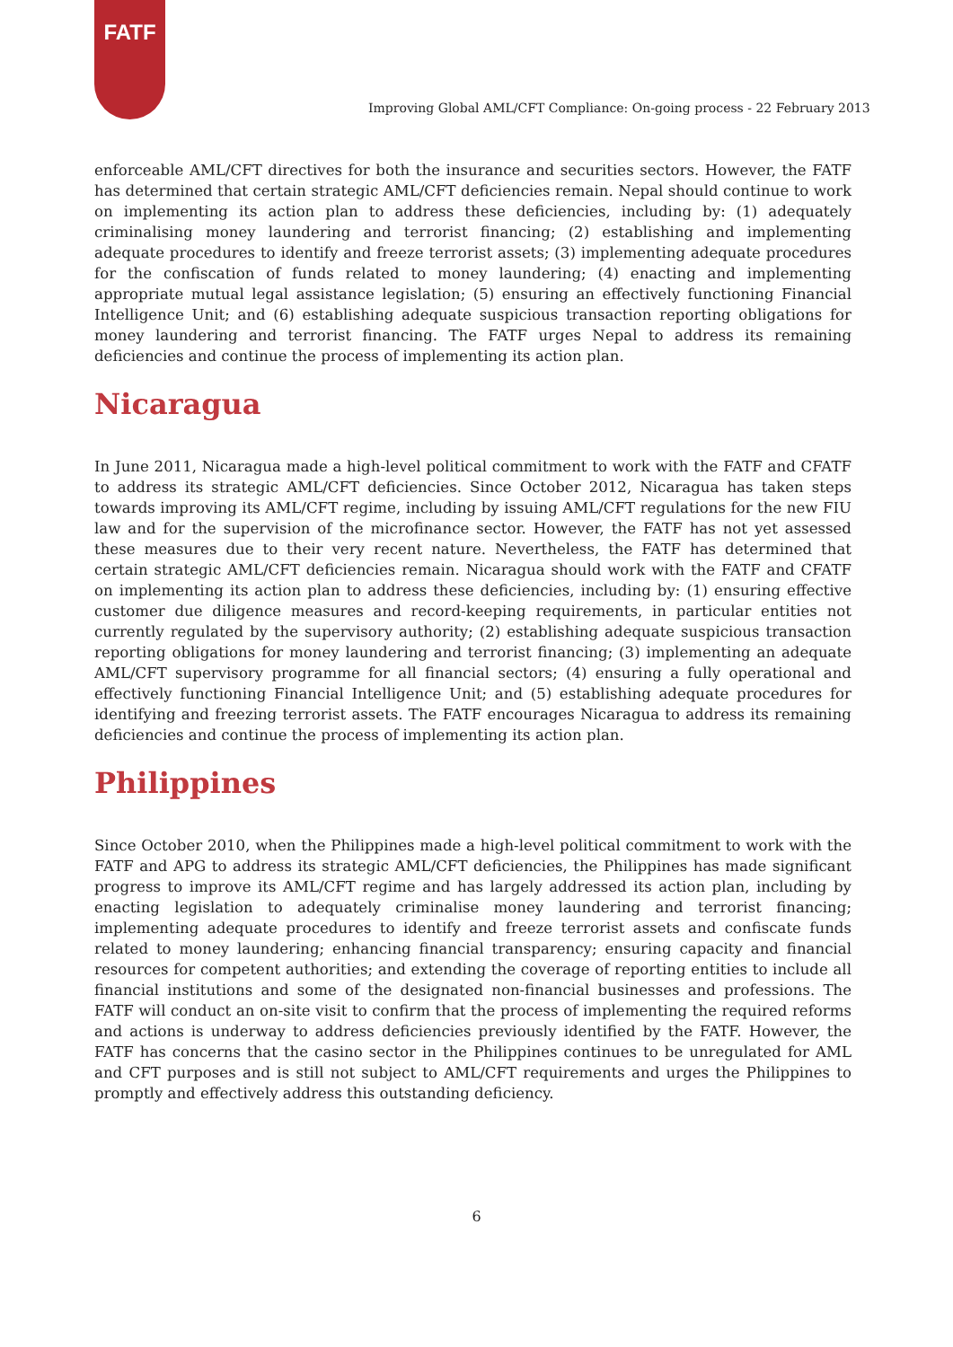FATF
Improving Global AML/CFT Compliance: On-going process - 22 February 2013
enforceable AML/CFT directives for both the insurance and securities sectors. However, the FATF has determined that certain strategic AML/CFT deficiencies remain. Nepal should continue to work on implementing its action plan to address these deficiencies, including by: (1) adequately criminalising money laundering and terrorist financing; (2) establishing and implementing adequate procedures to identify and freeze terrorist assets; (3) implementing adequate procedures for the confiscation of funds related to money laundering; (4) enacting and implementing appropriate mutual legal assistance legislation; (5) ensuring an effectively functioning Financial Intelligence Unit; and (6) establishing adequate suspicious transaction reporting obligations for money laundering and terrorist financing. The FATF urges Nepal to address its remaining deficiencies and continue the process of implementing its action plan.
Nicaragua
In June 2011, Nicaragua made a high-level political commitment to work with the FATF and CFATF to address its strategic AML/CFT deficiencies. Since October 2012, Nicaragua has taken steps towards improving its AML/CFT regime, including by issuing AML/CFT regulations for the new FIU law and for the supervision of the microfinance sector. However, the FATF has not yet assessed these measures due to their very recent nature. Nevertheless, the FATF has determined that certain strategic AML/CFT deficiencies remain. Nicaragua should work with the FATF and CFATF on implementing its action plan to address these deficiencies, including by: (1) ensuring effective customer due diligence measures and record-keeping requirements, in particular entities not currently regulated by the supervisory authority; (2) establishing adequate suspicious transaction reporting obligations for money laundering and terrorist financing; (3) implementing an adequate AML/CFT supervisory programme for all financial sectors; (4) ensuring a fully operational and effectively functioning Financial Intelligence Unit; and (5) establishing adequate procedures for identifying and freezing terrorist assets. The FATF encourages Nicaragua to address its remaining deficiencies and continue the process of implementing its action plan.
Philippines
Since October 2010, when the Philippines made a high-level political commitment to work with the FATF and APG to address its strategic AML/CFT deficiencies, the Philippines has made significant progress to improve its AML/CFT regime and has largely addressed its action plan, including by enacting legislation to adequately criminalise money laundering and terrorist financing; implementing adequate procedures to identify and freeze terrorist assets and confiscate funds related to money laundering; enhancing financial transparency; ensuring capacity and financial resources for competent authorities; and extending the coverage of reporting entities to include all financial institutions and some of the designated non-financial businesses and professions. The FATF will conduct an on-site visit to confirm that the process of implementing the required reforms and actions is underway to address deficiencies previously identified by the FATF. However, the FATF has concerns that the casino sector in the Philippines continues to be unregulated for AML and CFT purposes and is still not subject to AML/CFT requirements and urges the Philippines to promptly and effectively address this outstanding deficiency.
6